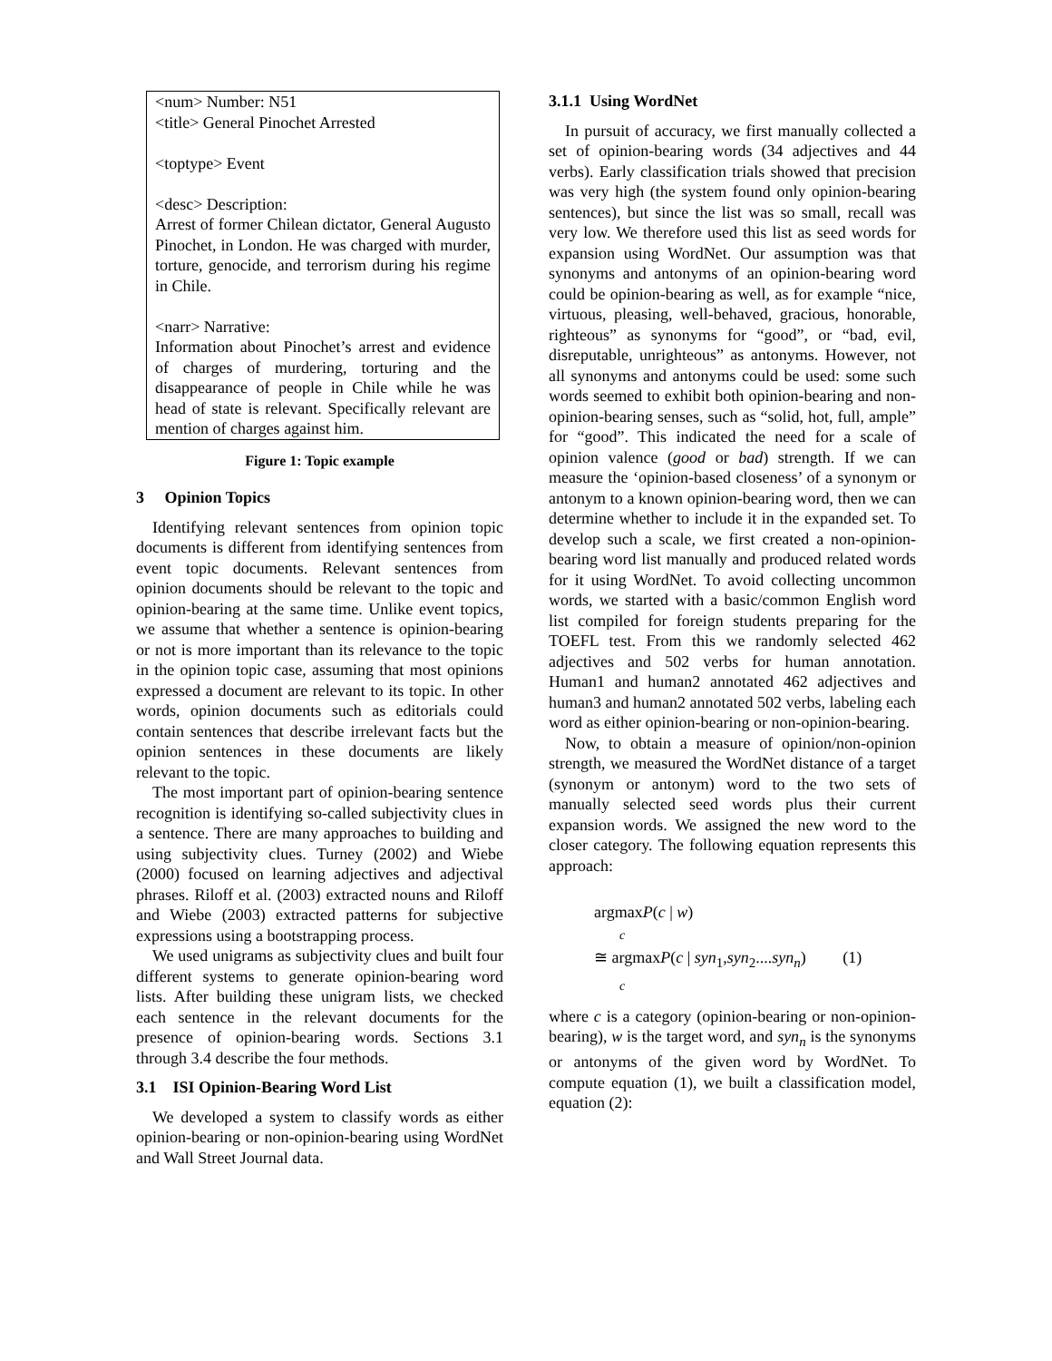<num> Number: N51
<title> General Pinochet Arrested
<toptype> Event
<desc> Description:
Arrest of former Chilean dictator, General Augusto Pinochet, in London. He was charged with murder, torture, genocide, and terrorism during his regime in Chile.
<narr> Narrative:
Information about Pinochet’s arrest and evidence of charges of murdering, torturing and the disappearance of people in Chile while he was head of state is relevant. Specifically relevant are mention of charges against him.
Figure 1: Topic example
3 Opinion Topics
Identifying relevant sentences from opinion topic documents is different from identifying sentences from event topic documents. Relevant sentences from opinion documents should be relevant to the topic and opinion-bearing at the same time. Unlike event topics, we assume that whether a sentence is opinion-bearing or not is more important than its relevance to the topic in the opinion topic case, assuming that most opinions expressed a document are relevant to its topic. In other words, opinion documents such as editorials could contain sentences that describe irrelevant facts but the opinion sentences in these documents are likely relevant to the topic.
The most important part of opinion-bearing sentence recognition is identifying so-called subjectivity clues in a sentence. There are many approaches to building and using subjectivity clues. Turney (2002) and Wiebe (2000) focused on learning adjectives and adjectival phrases. Riloff et al. (2003) extracted nouns and Riloff and Wiebe (2003) extracted patterns for subjective expressions using a bootstrapping process.
We used unigrams as subjectivity clues and built four different systems to generate opinion-bearing word lists. After building these unigram lists, we checked each sentence in the relevant documents for the presence of opinion-bearing words. Sections 3.1 through 3.4 describe the four methods.
3.1 ISI Opinion-Bearing Word List
We developed a system to classify words as either opinion-bearing or non-opinion-bearing using WordNet and Wall Street Journal data.
3.1.1 Using WordNet
In pursuit of accuracy, we first manually collected a set of opinion-bearing words (34 adjectives and 44 verbs). Early classification trials showed that precision was very high (the system found only opinion-bearing sentences), but since the list was so small, recall was very low. We therefore used this list as seed words for expansion using WordNet. Our assumption was that synonyms and antonyms of an opinion-bearing word could be opinion-bearing as well, as for example “nice, virtuous, pleasing, well-behaved, gracious, honorable, righteous” as synonyms for “good”, or “bad, evil, disreputable, unrighteous” as antonyms. However, not all synonyms and antonyms could be used: some such words seemed to exhibit both opinion-bearing and non-opinion-bearing senses, such as “solid, hot, full, ample” for “good”. This indicated the need for a scale of opinion valence (good or bad) strength. If we can measure the ‘opinion-based closeness’ of a synonym or antonym to a known opinion-bearing word, then we can determine whether to include it in the expanded set. To develop such a scale, we first created a non-opinion-bearing word list manually and produced related words for it using WordNet. To avoid collecting uncommon words, we started with a basic/common English word list compiled for foreign students preparing for the TOEFL test. From this we randomly selected 462 adjectives and 502 verbs for human annotation. Human1 and human2 annotated 462 adjectives and human3 and human2 annotated 502 verbs, labeling each word as either opinion-bearing or non-opinion-bearing.
Now, to obtain a measure of opinion/non-opinion strength, we measured the WordNet distance of a target (synonym or antonym) word to the two sets of manually selected seed words plus their current expansion words. We assigned the new word to the closer category. The following equation represents this approach:
argmaxP(c | w)
c
≅ argmaxP(c | syn<sub>1</sub>,syn<sub>2</sub>....syn<sub>n</sub>) (1)
c
where c is a category (opinion-bearing or non-opinion-bearing), w is the target word, and syn<sub>n</sub> is the synonyms or antonyms of the given word by WordNet. To compute equation (1), we built a classification model, equation (2):